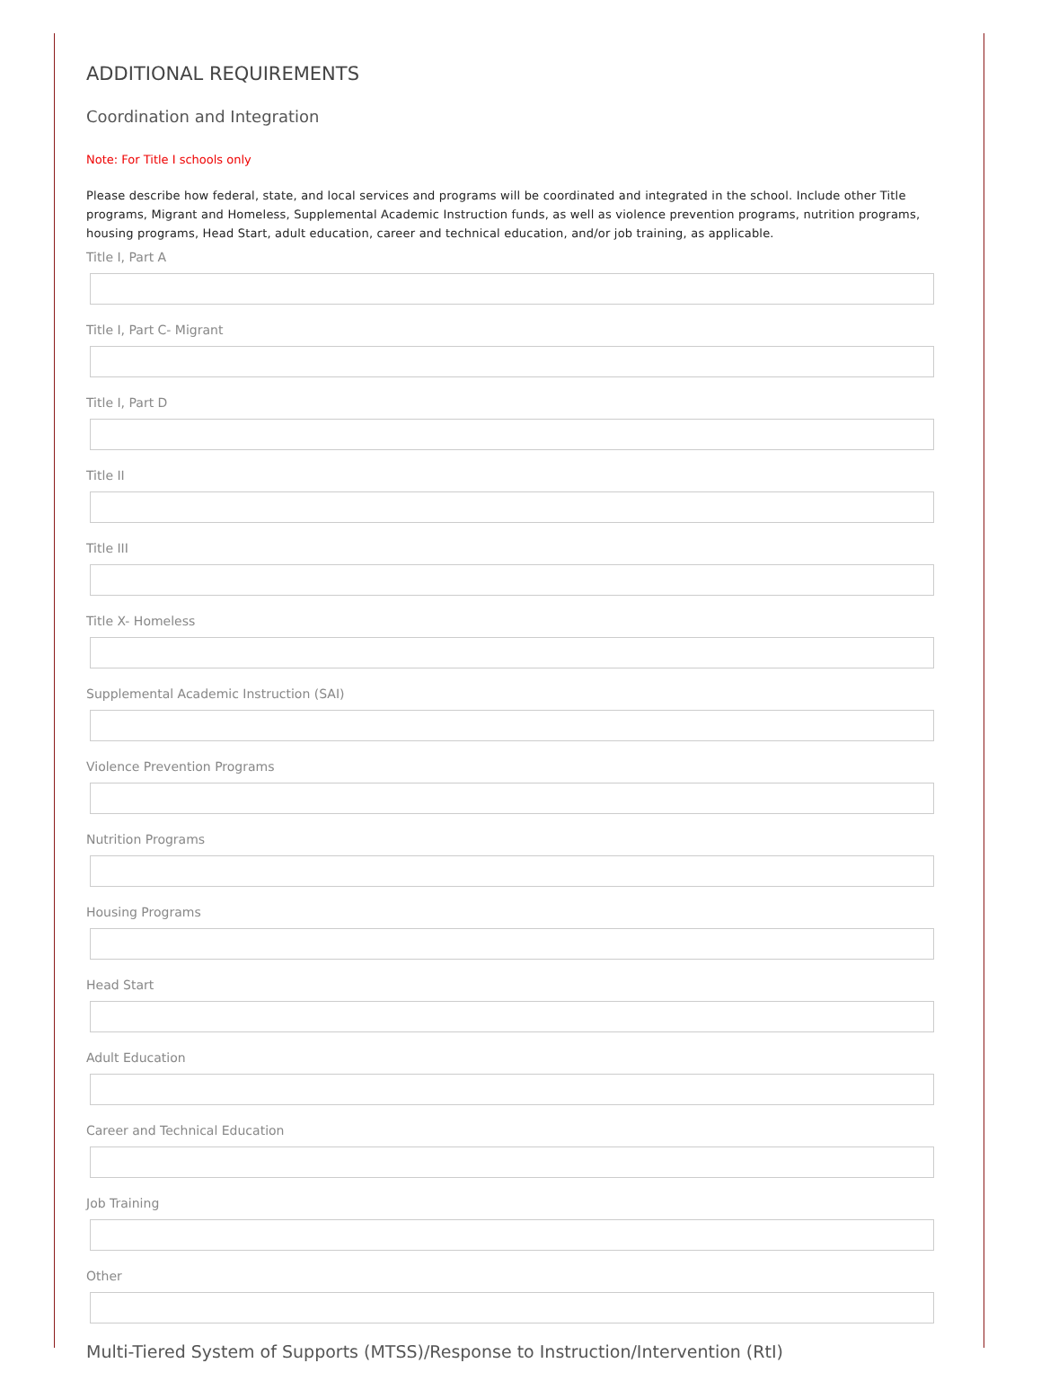ADDITIONAL REQUIREMENTS
Coordination and Integration
Note: For Title I schools only
Please describe how federal, state, and local services and programs will be coordinated and integrated in the school. Include other Title programs, Migrant and Homeless, Supplemental Academic Instruction funds, as well as violence prevention programs, nutrition programs, housing programs, Head Start, adult education, career and technical education, and/or job training, as applicable.
Title I, Part A
Title I, Part C- Migrant
Title I, Part D
Title II
Title III
Title X- Homeless
Supplemental Academic Instruction (SAI)
Violence Prevention Programs
Nutrition Programs
Housing Programs
Head Start
Adult Education
Career and Technical Education
Job Training
Other
Multi-Tiered System of Supports (MTSS)/Response to Instruction/Intervention (RtI)